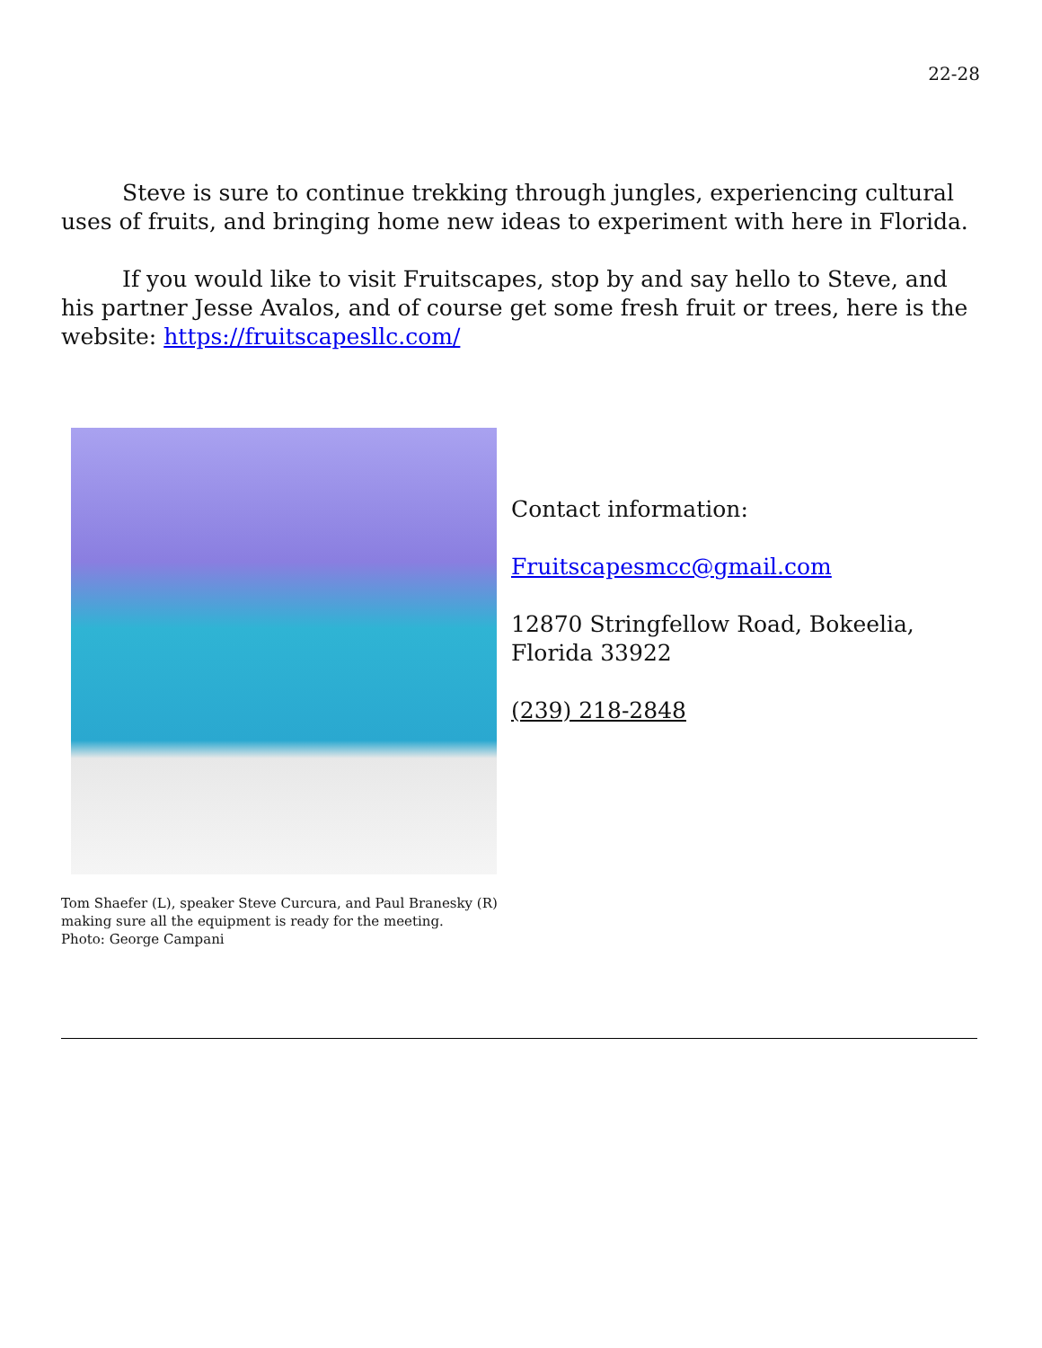22-28
Steve is sure to continue trekking through jungles, experiencing cultural uses of fruits, and bringing home new ideas to experiment with here in Florida.
If you would like to visit Fruitscapes, stop by and say hello to Steve, and his partner Jesse Avalos, and of course get some fresh fruit or trees, here is the website: https://fruitscapesllc.com/
Contact information:
Fruitscapesmcc@gmail.com
12870 Stringfellow Road, Bokeelia,
Florida 33922
(239) 218-2848
Tom Shaefer (L), speaker Steve Curcura, and Paul Branesky (R)
making sure all the equipment is ready for the meeting.
Photo: George Campani